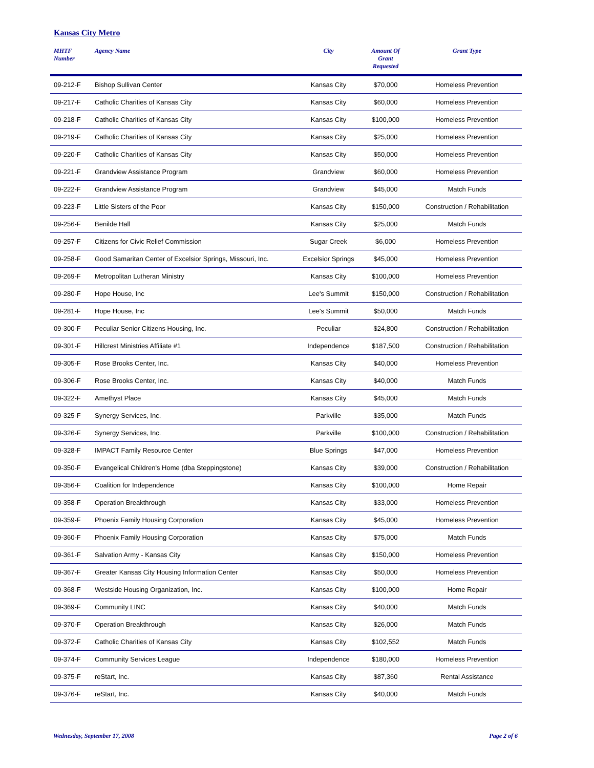Kansas City Metro
| MHTF Number | Agency Name | City | Amount Of Grant Requested | Grant Type |
| --- | --- | --- | --- | --- |
| 09-212-F | Bishop Sullivan Center | Kansas City | $70,000 | Homeless Prevention |
| 09-217-F | Catholic Charities of Kansas City | Kansas City | $60,000 | Homeless Prevention |
| 09-218-F | Catholic Charities of Kansas City | Kansas City | $100,000 | Homeless Prevention |
| 09-219-F | Catholic Charities of Kansas City | Kansas City | $25,000 | Homeless Prevention |
| 09-220-F | Catholic Charities of Kansas City | Kansas City | $50,000 | Homeless Prevention |
| 09-221-F | Grandview Assistance Program | Grandview | $60,000 | Homeless Prevention |
| 09-222-F | Grandview Assistance Program | Grandview | $45,000 | Match Funds |
| 09-223-F | Little Sisters of the Poor | Kansas City | $150,000 | Construction / Rehabilitation |
| 09-256-F | Benilde Hall | Kansas City | $25,000 | Match Funds |
| 09-257-F | Citizens for Civic Relief Commission | Sugar Creek | $6,000 | Homeless Prevention |
| 09-258-F | Good Samaritan Center of Excelsior Springs, Missouri, Inc. | Excelsior Springs | $45,000 | Homeless Prevention |
| 09-269-F | Metropolitan Lutheran Ministry | Kansas City | $100,000 | Homeless Prevention |
| 09-280-F | Hope House, Inc | Lee's Summit | $150,000 | Construction / Rehabilitation |
| 09-281-F | Hope House, Inc | Lee's Summit | $50,000 | Match Funds |
| 09-300-F | Peculiar Senior Citizens Housing, Inc. | Peculiar | $24,800 | Construction / Rehabilitation |
| 09-301-F | Hillcrest Ministries Affiliate #1 | Independence | $187,500 | Construction / Rehabilitation |
| 09-305-F | Rose Brooks Center, Inc. | Kansas City | $40,000 | Homeless Prevention |
| 09-306-F | Rose Brooks Center, Inc. | Kansas City | $40,000 | Match Funds |
| 09-322-F | Amethyst Place | Kansas City | $45,000 | Match Funds |
| 09-325-F | Synergy Services, Inc. | Parkville | $35,000 | Match Funds |
| 09-326-F | Synergy Services, Inc. | Parkville | $100,000 | Construction / Rehabilitation |
| 09-328-F | IMPACT Family Resource Center | Blue Springs | $47,000 | Homeless Prevention |
| 09-350-F | Evangelical Children's Home (dba Steppingstone) | Kansas City | $39,000 | Construction / Rehabilitation |
| 09-356-F | Coalition for Independence | Kansas City | $100,000 | Home Repair |
| 09-358-F | Operation Breakthrough | Kansas City | $33,000 | Homeless Prevention |
| 09-359-F | Phoenix Family Housing Corporation | Kansas City | $45,000 | Homeless Prevention |
| 09-360-F | Phoenix Family Housing Corporation | Kansas City | $75,000 | Match Funds |
| 09-361-F | Salvation Army - Kansas City | Kansas City | $150,000 | Homeless Prevention |
| 09-367-F | Greater Kansas City Housing Information Center | Kansas City | $50,000 | Homeless Prevention |
| 09-368-F | Westside Housing Organization, Inc. | Kansas City | $100,000 | Home Repair |
| 09-369-F | Community LINC | Kansas City | $40,000 | Match Funds |
| 09-370-F | Operation Breakthrough | Kansas City | $26,000 | Match Funds |
| 09-372-F | Catholic Charities of Kansas City | Kansas City | $102,552 | Match Funds |
| 09-374-F | Community Services League | Independence | $180,000 | Homeless Prevention |
| 09-375-F | reStart, Inc. | Kansas City | $87,360 | Rental Assistance |
| 09-376-F | reStart, Inc. | Kansas City | $40,000 | Match Funds |
Wednesday, September 17, 2008 Page 2 of 6